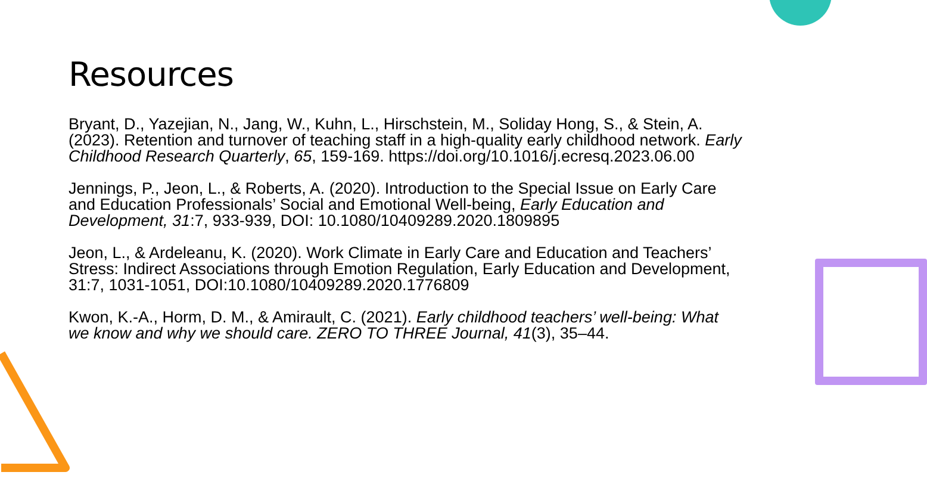Resources
Bryant, D., Yazejian, N., Jang, W., Kuhn, L., Hirschstein, M., Soliday Hong, S., & Stein, A. (2023). Retention and turnover of teaching staff in a high-quality early childhood network. Early Childhood Research Quarterly, 65, 159-169. https://doi.org/10.1016/j.ecresq.2023.06.00
Jennings, P., Jeon, L., & Roberts, A. (2020). Introduction to the Special Issue on Early Care and Education Professionals’ Social and Emotional Well-being, Early Education and Development, 31:7, 933-939, DOI: 10.1080/10409289.2020.1809895
Jeon, L., & Ardeleanu, K. (2020). Work Climate in Early Care and Education and Teachers’ Stress: Indirect Associations through Emotion Regulation, Early Education and Development, 31:7, 1031-1051, DOI:10.1080/10409289.2020.1776809
Kwon, K.-A., Horm, D. M., & Amirault, C. (2021). Early childhood teachers’ well-being: What we know and why we should care. ZERO TO THREE Journal, 41(3), 35–44.